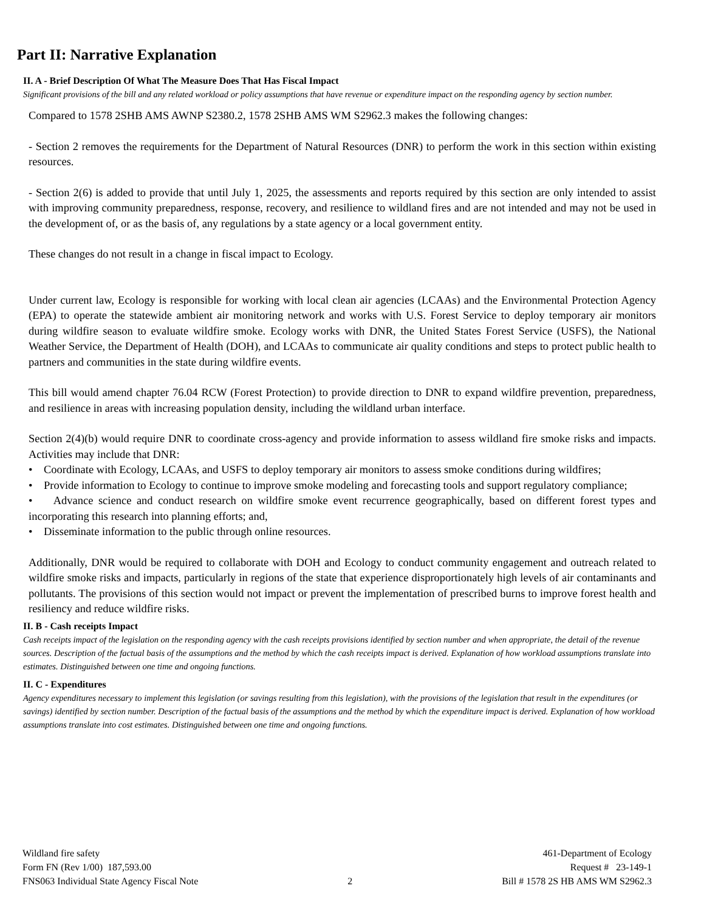Part II: Narrative Explanation
II. A - Brief Description Of What The Measure Does That Has Fiscal Impact
Significant provisions of the bill and any related workload or policy assumptions that have revenue or expenditure impact on the responding agency by section number.
Compared to 1578 2SHB AMS AWNP S2380.2, 1578 2SHB AMS WM S2962.3 makes the following changes:
- Section 2 removes the requirements for the Department of Natural Resources (DNR) to perform the work in this section within existing resources.
- Section 2(6) is added to provide that until July 1, 2025, the assessments and reports required by this section are only intended to assist with improving community preparedness, response, recovery, and resilience to wildland fires and are not intended and may not be used in the development of, or as the basis of, any regulations by a state agency or a local government entity.
These changes do not result in a change in fiscal impact to Ecology.
Under current law, Ecology is responsible for working with local clean air agencies (LCAAs) and the Environmental Protection Agency (EPA) to operate the statewide ambient air monitoring network and works with U.S. Forest Service to deploy temporary air monitors during wildfire season to evaluate wildfire smoke. Ecology works with DNR, the United States Forest Service (USFS), the National Weather Service, the Department of Health (DOH), and LCAAs to communicate air quality conditions and steps to protect public health to partners and communities in the state during wildfire events.
This bill would amend chapter 76.04 RCW (Forest Protection) to provide direction to DNR to expand wildfire prevention, preparedness, and resilience in areas with increasing population density, including the wildland urban interface.
Section 2(4)(b) would require DNR to coordinate cross-agency and provide information to assess wildland fire smoke risks and impacts. Activities may include that DNR:
• Coordinate with Ecology, LCAAs, and USFS to deploy temporary air monitors to assess smoke conditions during wildfires;
• Provide information to Ecology to continue to improve smoke modeling and forecasting tools and support regulatory compliance;
• Advance science and conduct research on wildfire smoke event recurrence geographically, based on different forest types and incorporating this research into planning efforts; and,
• Disseminate information to the public through online resources.
Additionally, DNR would be required to collaborate with DOH and Ecology to conduct community engagement and outreach related to wildfire smoke risks and impacts, particularly in regions of the state that experience disproportionately high levels of air contaminants and pollutants. The provisions of this section would not impact or prevent the implementation of prescribed burns to improve forest health and resiliency and reduce wildfire risks.
II. B - Cash receipts Impact
Cash receipts impact of the legislation on the responding agency with the cash receipts provisions identified by section number and when appropriate, the detail of the revenue sources. Description of the factual basis of the assumptions and the method by which the cash receipts impact is derived. Explanation of how workload assumptions translate into estimates. Distinguished between one time and ongoing functions.
II. C - Expenditures
Agency expenditures necessary to implement this legislation (or savings resulting from this legislation), with the provisions of the legislation that result in the expenditures (or savings) identified by section number. Description of the factual basis of the assumptions and the method by which the expenditure impact is derived. Explanation of how workload assumptions translate into cost estimates. Distinguished between one time and ongoing functions.
Wildland fire safety
Form FN (Rev 1/00) 187,593.00
FNS063 Individual State Agency Fiscal Note
2 461-Department of Ecology
Request # 23-149-1
Bill # 1578 2S HB AMS WM S2962.3